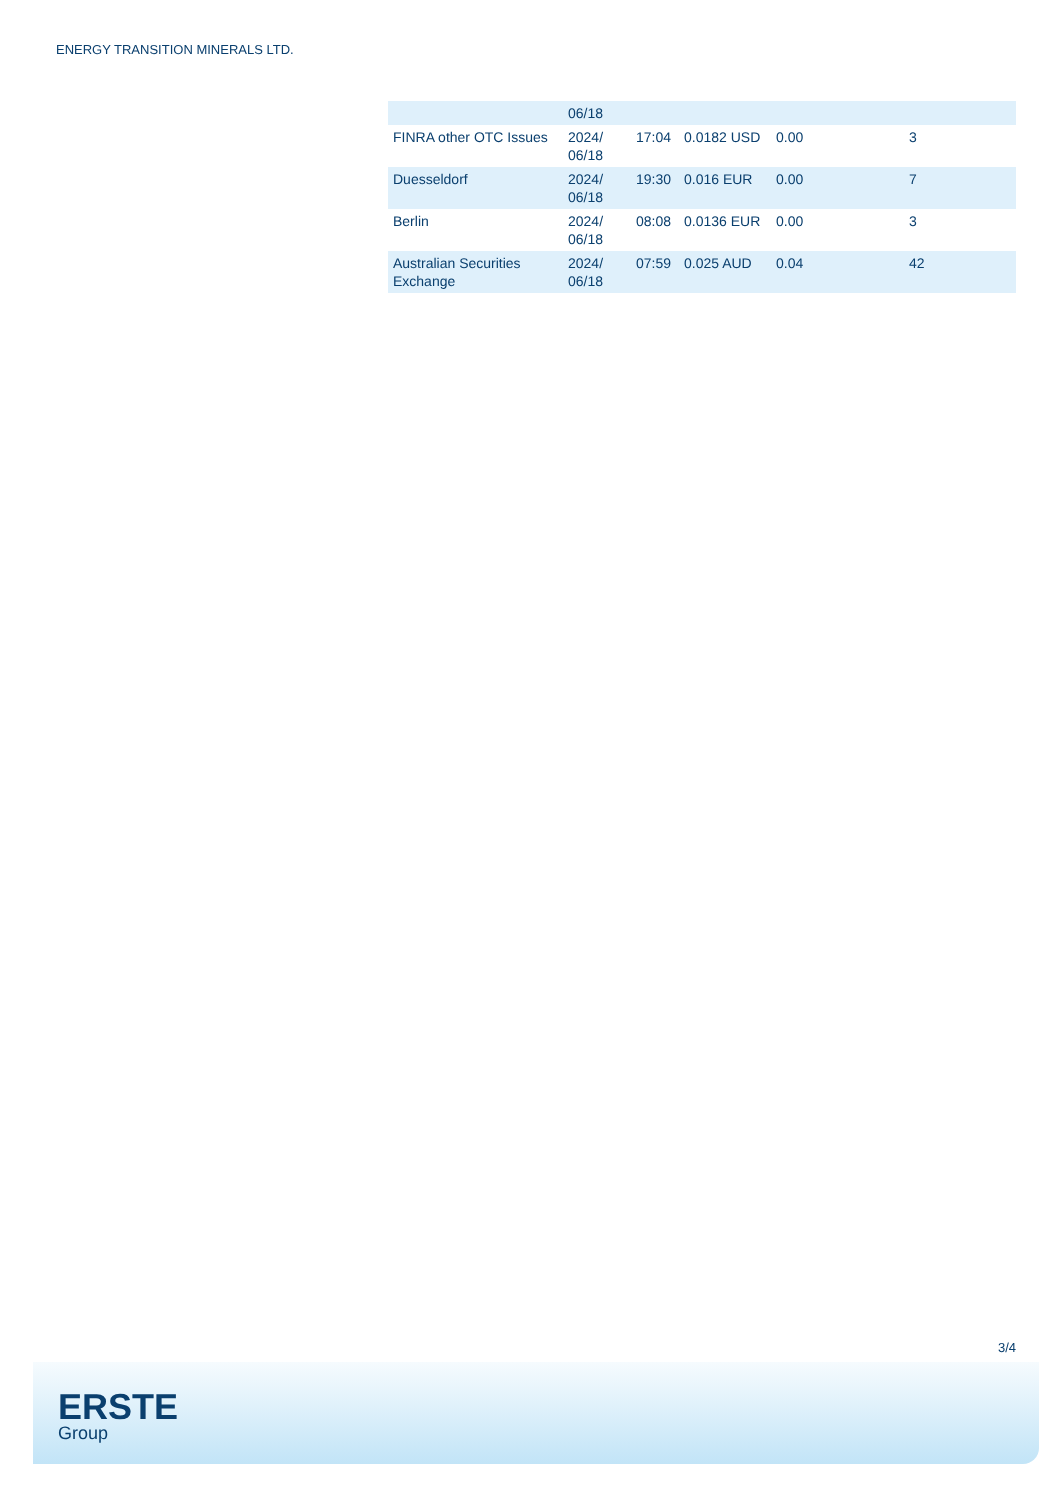ENERGY TRANSITION MINERALS LTD.
| | 06/18 | | | | |
| FINRA other OTC Issues | 2024/ 06/18 | 17:04 | 0.0182 USD | 0.00 | 3 |
| Duesseldorf | 2024/ 06/18 | 19:30 | 0.016 EUR | 0.00 | 7 |
| Berlin | 2024/ 06/18 | 08:08 | 0.0136 EUR | 0.00 | 3 |
| Australian Securities Exchange | 2024/ 06/18 | 07:59 | 0.025 AUD | 0.04 | 42 |
3/4
ERSTE
Group